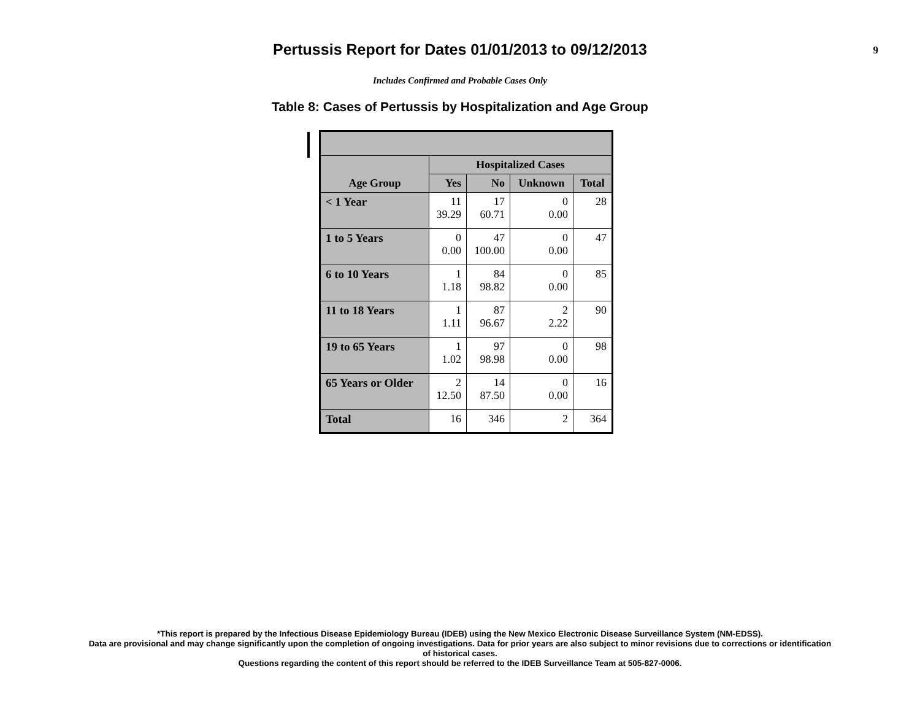Pertussis Report for Dates 01/01/2013 to 09/12/2013
9
Includes Confirmed and Probable Cases Only
Table 8: Cases of Pertussis by Hospitalization and Age Group
| Age Group | Hospitalized Cases | | | |
| --- | --- | --- | --- | --- |
| | Yes | No | Unknown | Total |
| < 1 Year | 11 39.29 | 17 60.71 | 0 0.00 | 28 |
| 1 to 5 Years | 0 0.00 | 47 100.00 | 0 0.00 | 47 |
| 6 to 10 Years | 1 1.18 | 84 98.82 | 0 0.00 | 85 |
| 11 to 18 Years | 1 1.11 | 87 96.67 | 2 2.22 | 90 |
| 19 to 65 Years | 1 1.02 | 97 98.98 | 0 0.00 | 98 |
| 65 Years or Older | 2 12.50 | 14 87.50 | 0 0.00 | 16 |
| Total | 16 | 346 | 2 | 364 |
*This report is prepared by the Infectious Disease Epidemiology Bureau (IDEB) using the New Mexico Electronic Disease Surveillance System (NM-EDSS).
Data are provisional and may change significantly upon the completion of ongoing investigations. Data for prior years are also subject to minor revisions due to corrections or identification
of historical cases.
Questions regarding the content of this report should be referred to the IDEB Surveillance Team at 505-827-0006.